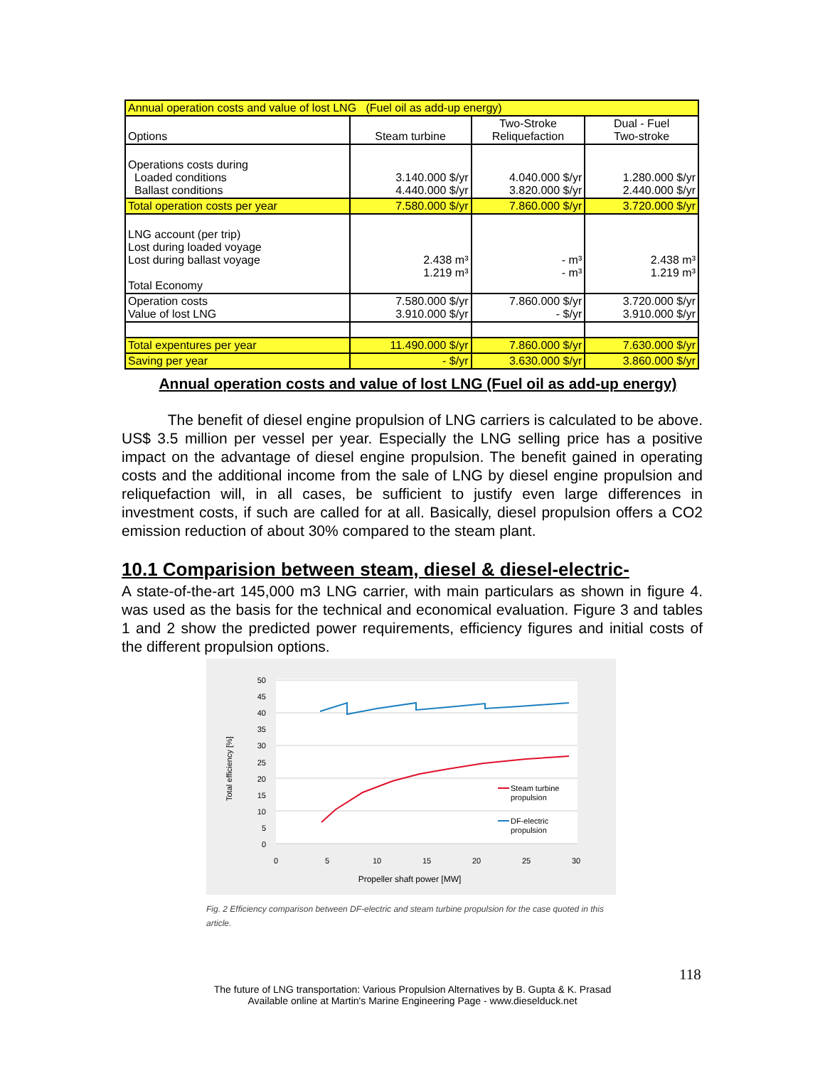| Annual operation costs and value of lost LNG (Fuel oil as add-up energy) | | | |
| Options | Steam turbine | Two-Stroke Reliquefaction | Dual - Fuel Two-stroke |
| Operations costs during Loaded conditions Ballast conditions | 3.140.000 $/yr 4.440.000 $/yr | 4.040.000 $/yr 3.820.000 $/yr | 1.280.000 $/yr 2.440.000 $/yr |
| Total operation costs per year | 7.580.000 $/yr | 7.860.000 $/yr | 3.720.000 $/yr |
| LNG account (per trip) Lost during loaded voyage Lost during ballast voyage Total Economy | 2.438 m³ 1.219 m³ | - m³ - m³ | 2.438 m³ 1.219 m³ |
| Operation costs Value of lost LNG | 7.580.000 $/yr 3.910.000 $/yr | 7.860.000 $/yr - $/yr | 3.720.000 $/yr 3.910.000 $/yr |
| Total expentures per year | 11.490.000 $/yr | 7.860.000 $/yr | 7.630.000 $/yr |
| Saving per year | - $/yr | 3.630.000 $/yr | 3.860.000 $/yr |
Annual operation costs and value of lost LNG (Fuel oil as add-up energy)
The benefit of diesel engine propulsion of LNG carriers is calculated to be above. US$ 3.5 million per vessel per year. Especially the LNG selling price has a positive impact on the advantage of diesel engine propulsion. The benefit gained in operating costs and the additional income from the sale of LNG by diesel engine propulsion and reliquefaction will, in all cases, be sufficient to justify even large differences in investment costs, if such are called for at all. Basically, diesel propulsion offers a CO2 emission reduction of about 30% compared to the steam plant.
10.1 Comparision between steam, diesel & diesel-electric-
A state-of-the-art 145,000 m3 LNG carrier, with main particulars as shown in figure 4. was used as the basis for the technical and economical evaluation. Figure 3 and tables 1 and 2 show the predicted power requirements, efficiency figures and initial costs of the different propulsion options.
50
45
40
35
30
25
20
15
10
5
0
0
5
10
15
20
25
30
Propeller shaft power [MW]
Total efficiency [%]
Steam turbine
propulsion
DF-electric
propulsion
Fig. 2 Efficiency comparison between DF-electric and steam turbine propulsion for the case quoted in this article.
118
The future of LNG transportation: Various Propulsion Alternatives by B. Gupta & K. Prasad
Available online at Martin's Marine Engineering Page - www.dieselduck.net